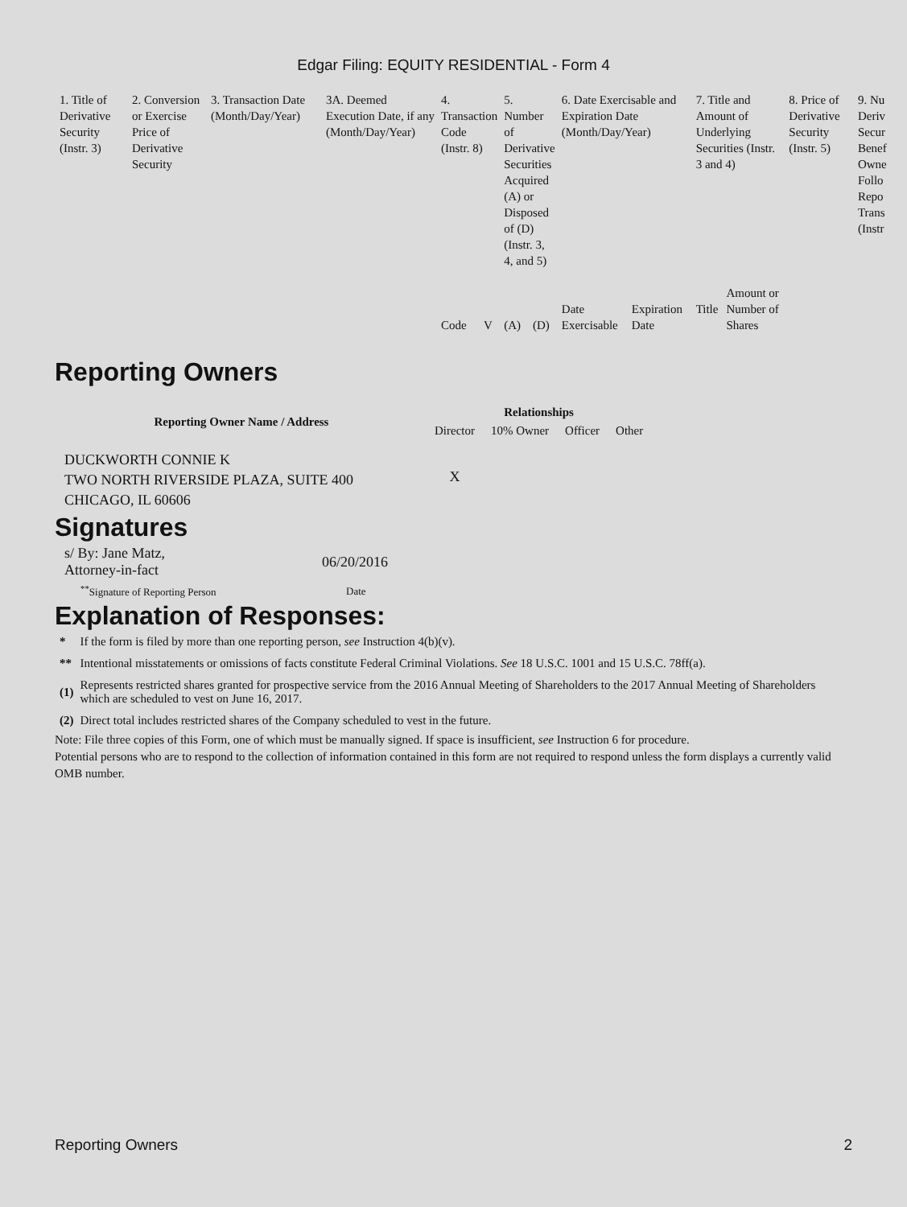Edgar Filing: EQUITY RESIDENTIAL - Form 4
| 1. Title of Derivative Security (Instr. 3) | 2. Conversion or Exercise Price of Derivative Security | 3. Transaction Date (Month/Day/Year) | 3A. Deemed Execution Date, if any (Month/Day/Year) | 4. Transaction Code (Instr. 8) | | 5. Number of Derivative Securities Acquired (A) or Disposed of (D) (Instr. 3, 4, and 5) | | 6. Date Exercisable and Expiration Date (Month/Day/Year) | | 7. Title and Amount of Underlying Securities (Instr. 3 and 4) | | 8. Price of Derivative Security (Instr. 5) | 9. Nu Deriv Secur Benef Owne Follo Repo Trans (Instr |
| | | | | Code | V | (A) | (D) | Date Exercisable | Expiration Date | Title | Amount or Number of Shares | | |
Reporting Owners
| Reporting Owner Name / Address | Relationships | | | |
| --- | --- | --- | --- | --- |
| | Director | 10% Owner | Officer | Other |
| DUCKWORTH CONNIE K TWO NORTH RIVERSIDE PLAZA, SUITE 400 CHICAGO, IL 60606 | X | | | |
Signatures
| s/ By: Jane Matz, Attorney-in-fact | 06/20/2016 |
| <sup>**</sup> Signature of Reporting Person | Date |
Explanation of Responses:
| * | If the form is filed by more than one reporting person, see Instruction 4(b)(v). |
| ** | Intentional misstatements or omissions of facts constitute Federal Criminal Violations. See 18 U.S.C. 1001 and 15 U.S.C. 78ff(a). |
| (1) | Represents restricted shares granted for prospective service from the 2016 Annual Meeting of Shareholders to the 2017 Annual Meeting of Shareholders which are scheduled to vest on June 16, 2017. |
| (2) | Direct total includes restricted shares of the Company scheduled to vest in the future. |
Note: File three copies of this Form, one of which must be manually signed. If space is insufficient, see Instruction 6 for procedure.
Potential persons who are to respond to the collection of information contained in this form are not required to respond unless the form displays a currently valid OMB number.
Reporting Owners 2